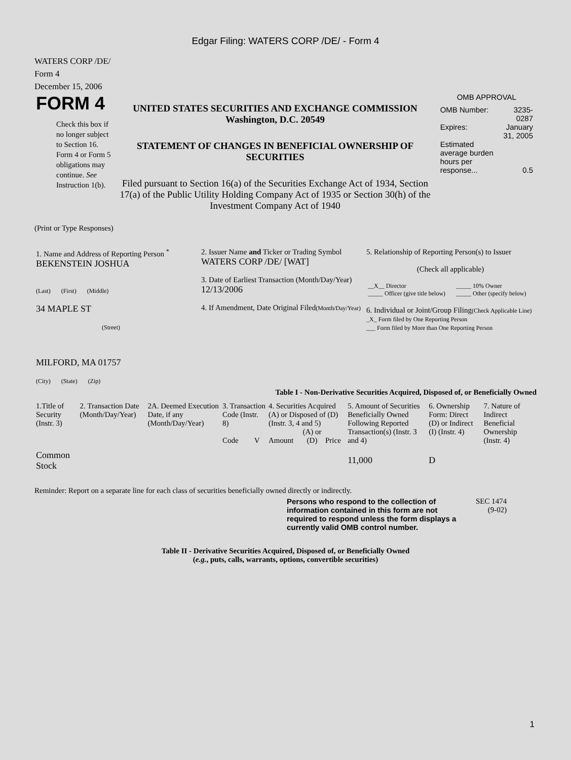Edgar Filing: WATERS CORP /DE/ - Form 4
WATERS CORP /DE/
Form 4
December 15, 2006
| FORM 4 Check this box if no longer subject to Section 16. Form 4 or Form 5 obligations may continue. See Instruction 1(b). | UNITED STATES SECURITIES AND EXCHANGE COMMISSION Washington, D.C. 20549 STATEMENT OF CHANGES IN BENEFICIAL OWNERSHIP OF SECURITIES Filed pursuant to Section 16(a) of the Securities Exchange Act of 1934, Section 17(a) of the Public Utility Holding Company Act of 1935 or Section 30(h) of the Investment Company Act of 1940 | OMB APPROVAL / OMB Number: / 3235-0287 / / Expires: / January 31, 2005 / / Estimated average burden hours per response... / 0.5 / |
(Print or Type Responses)
| 1. Name and Address of Reporting Person <sup>*</sup> BEKENSTEIN JOSHUA (Last) (First) (Middle) 34 MAPLE ST (Street) MILFORD, MA 01757 (City) (State) (Zip) | 2. Issuer Name and Ticker or Trading Symbol WATERS CORP /DE/ [WAT] 3. Date of Earliest Transaction (Month/Day/Year) 12/13/2006 4. If Amendment, Date Original Filed (Month/Day/Year) | 5. Relationship of Reporting Person(s) to Issuer (Check all applicable) / __X__ Director / _____ 10% Owner / / _____ Officer (give title below) / _____ Other (specify below) / 6. Individual or Joint/Group Filing (Check Applicable Line) _X_ Form filed by One Reporting Person ___ Form filed by More than One Reporting Person |
Table I - Non-Derivative Securities Acquired, Disposed of, or Beneficially Owned
| 1.Title of Security (Instr. 3) | 2. Transaction Date (Month/Day/Year) | 2A. Deemed Execution Date, if any (Month/Day/Year) | 3. Transaction Code (Instr. 8) | | 4. Securities Acquired (A) or Disposed of (D) (Instr. 3, 4 and 5) | | | 5. Amount of Securities Beneficially Owned Following Reported Transaction(s) (Instr. 3 and 4) | 6. Ownership Form: Direct (D) or Indirect (I) (Instr. 4) | 7. Nature of Indirect Beneficial Ownership (Instr. 4) |
| --- | --- | --- | --- | --- | --- | --- | --- | --- | --- | --- |
| | | | Code | V | Amount | (A) or (D) | Price | | | |
| Common Stock | | | | | | | | 11,000 | D | |
Reminder: Report on a separate line for each class of securities beneficially owned directly or indirectly.
| Persons who respond to the collection of information contained in this form are not required to respond unless the form displays a currently valid OMB control number. | SEC 1474 (9-02) |
Table II - Derivative Securities Acquired, Disposed of, or Beneficially Owned
(e.g., puts, calls, warrants, options, convertible securities)
1